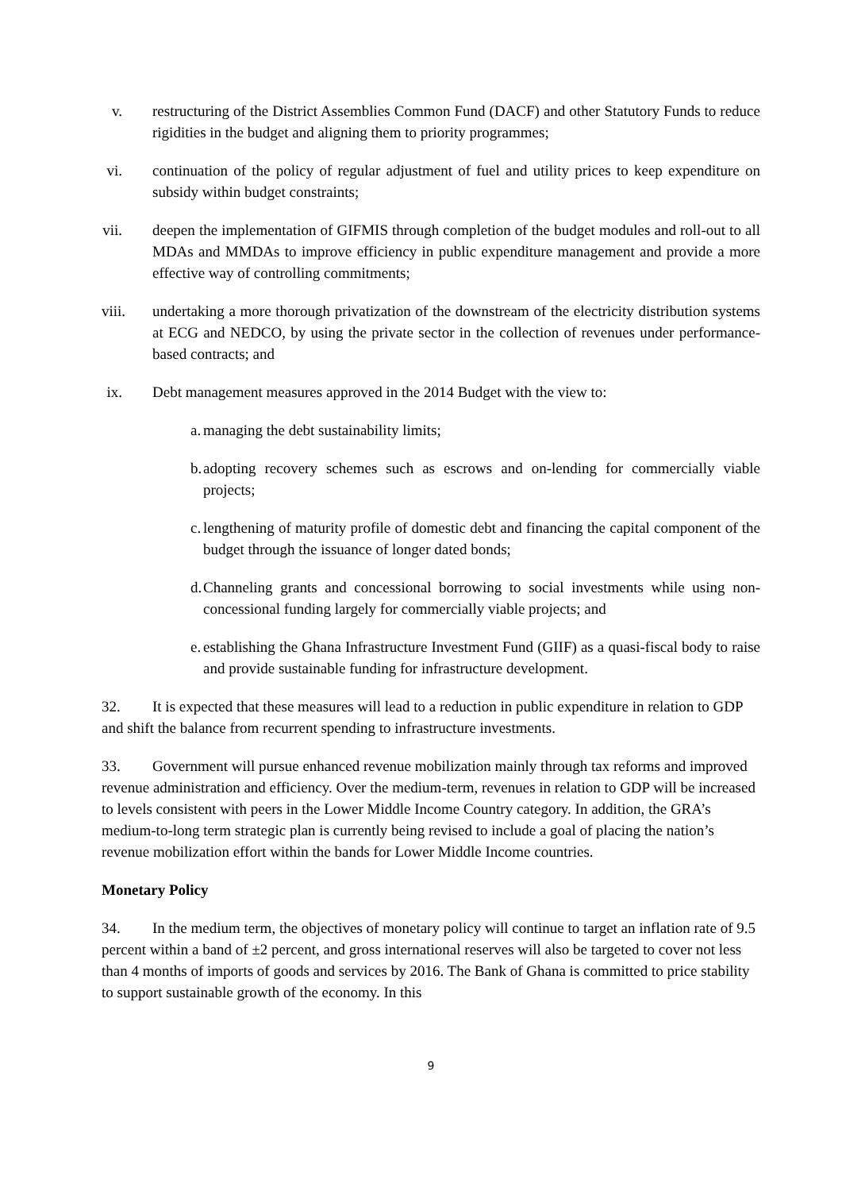v. restructuring of the District Assemblies Common Fund (DACF) and other Statutory Funds to reduce rigidities in the budget and aligning them to priority programmes;
vi. continuation of the policy of regular adjustment of fuel and utility prices to keep expenditure on subsidy within budget constraints;
vii. deepen the implementation of GIFMIS through completion of the budget modules and roll-out to all MDAs and MMDAs to improve efficiency in public expenditure management and provide a more effective way of controlling commitments;
viii. undertaking a more thorough privatization of the downstream of the electricity distribution systems at ECG and NEDCO, by using the private sector in the collection of revenues under performance-based contracts; and
ix. Debt management measures approved in the 2014 Budget with the view to:
a.
managing the debt sustainability limits;
b.
adopting recovery schemes such as escrows and on-lending for commercially viable projects;
c.
lengthening of maturity profile of domestic debt and financing the capital component of the budget through the issuance of longer dated bonds;
d.
Channeling grants and concessional borrowing to social investments while using non-concessional funding largely for commercially viable projects; and
e.
establishing the Ghana Infrastructure Investment Fund (GIIF) as a quasi-fiscal body to raise and provide sustainable funding for infrastructure development.
32. It is expected that these measures will lead to a reduction in public expenditure in relation to GDP and shift the balance from recurrent spending to infrastructure investments.
33. Government will pursue enhanced revenue mobilization mainly through tax reforms and improved revenue administration and efficiency. Over the medium-term, revenues in relation to GDP will be increased to levels consistent with peers in the Lower Middle Income Country category. In addition, the GRA’s medium-to-long term strategic plan is currently being revised to include a goal of placing the nation’s revenue mobilization effort within the bands for Lower Middle Income countries.
Monetary Policy
34. In the medium term, the objectives of monetary policy will continue to target an inflation rate of 9.5 percent within a band of ±2 percent, and gross international reserves will also be targeted to cover not less than 4 months of imports of goods and services by 2016. The Bank of Ghana is committed to price stability to support sustainable growth of the economy. In this
9